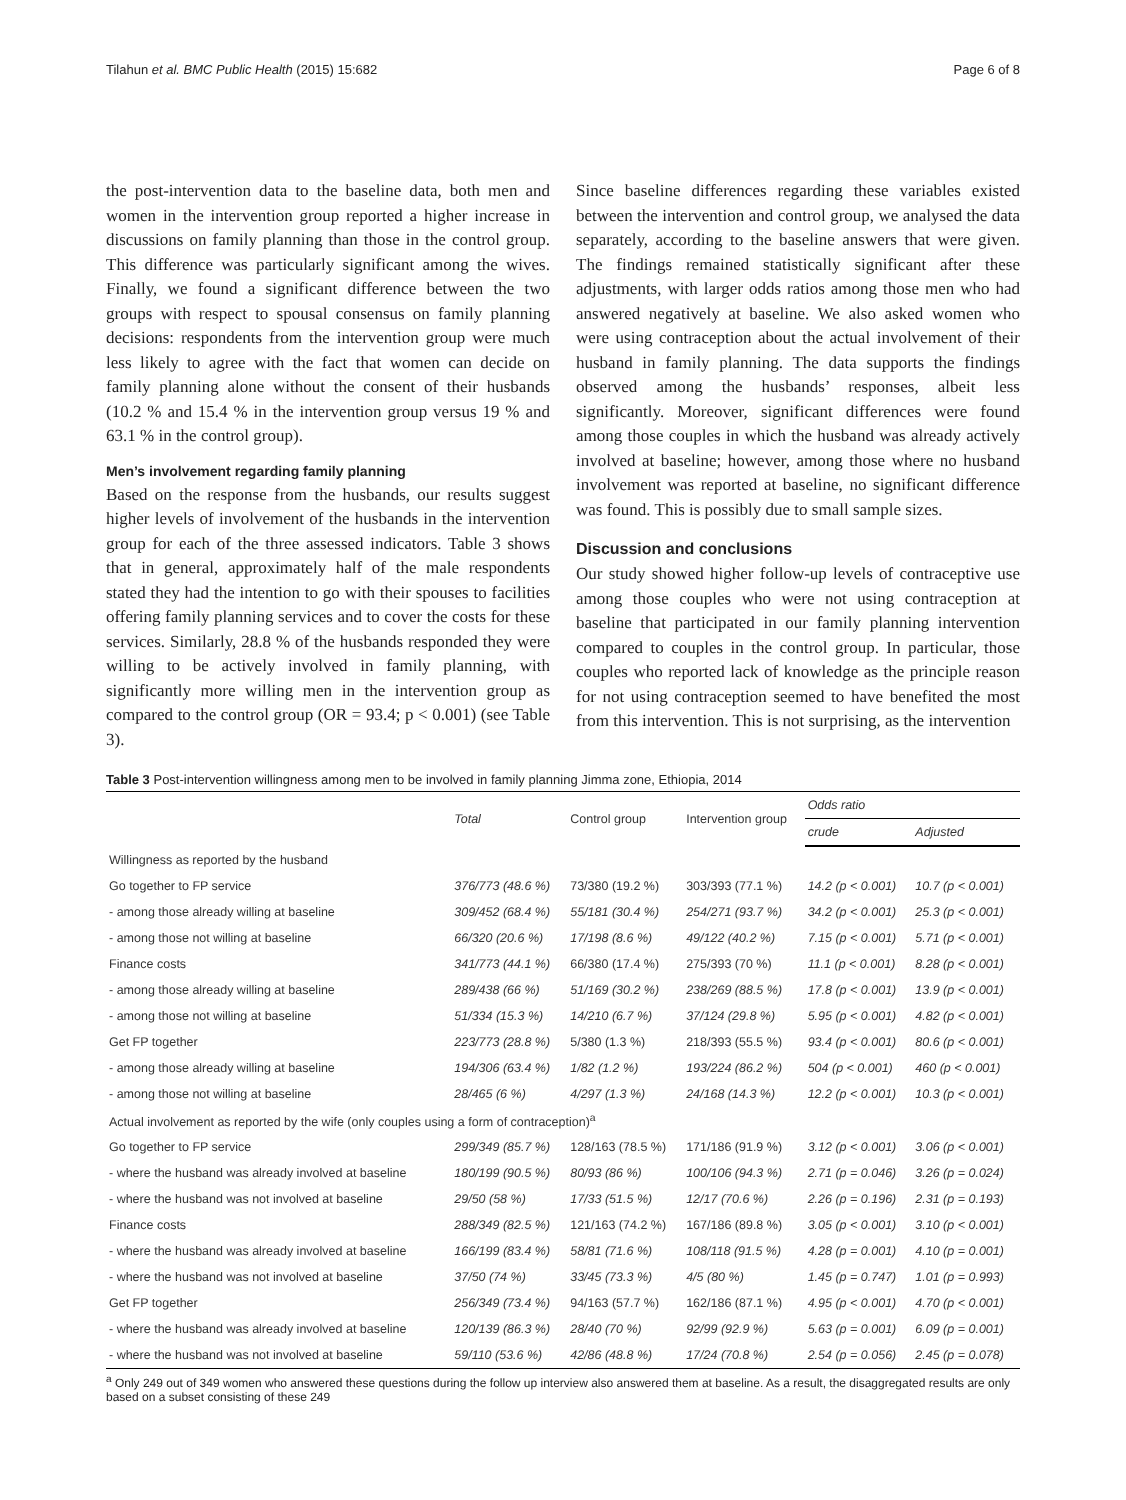Tilahun et al. BMC Public Health (2015) 15:682 Page 6 of 8
the post-intervention data to the baseline data, both men and women in the intervention group reported a higher increase in discussions on family planning than those in the control group. This difference was particularly significant among the wives. Finally, we found a significant difference between the two groups with respect to spousal consensus on family planning decisions: respondents from the intervention group were much less likely to agree with the fact that women can decide on family planning alone without the consent of their husbands (10.2 % and 15.4 % in the intervention group versus 19 % and 63.1 % in the control group).
Men’s involvement regarding family planning
Based on the response from the husbands, our results suggest higher levels of involvement of the husbands in the intervention group for each of the three assessed indicators. Table 3 shows that in general, approximately half of the male respondents stated they had the intention to go with their spouses to facilities offering family planning services and to cover the costs for these services. Similarly, 28.8 % of the husbands responded they were willing to be actively involved in family planning, with significantly more willing men in the intervention group as compared to the control group (OR = 93.4; p < 0.001) (see Table 3).
Since baseline differences regarding these variables existed between the intervention and control group, we analysed the data separately, according to the baseline answers that were given. The findings remained statistically significant after these adjustments, with larger odds ratios among those men who had answered negatively at baseline. We also asked women who were using contraception about the actual involvement of their husband in family planning. The data supports the findings observed among the husbands’ responses, albeit less significantly. Moreover, significant differences were found among those couples in which the husband was already actively involved at baseline; however, among those where no husband involvement was reported at baseline, no significant difference was found. This is possibly due to small sample sizes.
Discussion and conclusions
Our study showed higher follow-up levels of contraceptive use among those couples who were not using contraception at baseline that participated in our family planning intervention compared to couples in the control group. In particular, those couples who reported lack of knowledge as the principle reason for not using contraception seemed to have benefited the most from this intervention. This is not surprising, as the intervention
Table 3 Post-intervention willingness among men to be involved in family planning Jimma zone, Ethiopia, 2014
| | Total | Control group | Intervention group | Odds ratio | |
| --- | --- | --- | --- | --- | --- |
| | | | | crude | Adjusted |
| Willingness as reported by the husband | | | | | |
| Go together to FP service | 376/773 (48.6 %) | 73/380 (19.2 %) | 303/393 (77.1 %) | 14.2 (p < 0.001) | 10.7 (p < 0.001) |
| - among those already willing at baseline | 309/452 (68.4 %) | 55/181 (30.4 %) | 254/271 (93.7 %) | 34.2 (p < 0.001) | 25.3 (p < 0.001) |
| - among those not willing at baseline | 66/320 (20.6 %) | 17/198 (8.6 %) | 49/122 (40.2 %) | 7.15 (p < 0.001) | 5.71 (p < 0.001) |
| Finance costs | 341/773 (44.1 %) | 66/380 (17.4 %) | 275/393 (70 %) | 11.1 (p < 0.001) | 8.28 (p < 0.001) |
| - among those already willing at baseline | 289/438 (66 %) | 51/169 (30.2 %) | 238/269 (88.5 %) | 17.8 (p < 0.001) | 13.9 (p < 0.001) |
| - among those not willing at baseline | 51/334 (15.3 %) | 14/210 (6.7 %) | 37/124 (29.8 %) | 5.95 (p < 0.001) | 4.82 (p < 0.001) |
| Get FP together | 223/773 (28.8 %) | 5/380 (1.3 %) | 218/393 (55.5 %) | 93.4 (p < 0.001) | 80.6 (p < 0.001) |
| - among those already willing at baseline | 194/306 (63.4 %) | 1/82 (1.2 %) | 193/224 (86.2 %) | 504 (p < 0.001) | 460 (p < 0.001) |
| - among those not willing at baseline | 28/465 (6 %) | 4/297 (1.3 %) | 24/168 (14.3 %) | 12.2 (p < 0.001) | 10.3 (p < 0.001) |
| Actual involvement as reported by the wife (only couples using a form of contraception)<sup>a</sup> | | | | | |
| Go together to FP service | 299/349 (85.7 %) | 128/163 (78.5 %) | 171/186 (91.9 %) | 3.12 (p < 0.001) | 3.06 (p < 0.001) |
| - where the husband was already involved at baseline | 180/199 (90.5 %) | 80/93 (86 %) | 100/106 (94.3 %) | 2.71 (p = 0.046) | 3.26 (p = 0.024) |
| - where the husband was not involved at baseline | 29/50 (58 %) | 17/33 (51.5 %) | 12/17 (70.6 %) | 2.26 (p = 0.196) | 2.31 (p = 0.193) |
| Finance costs | 288/349 (82.5 %) | 121/163 (74.2 %) | 167/186 (89.8 %) | 3.05 (p < 0.001) | 3.10 (p < 0.001) |
| - where the husband was already involved at baseline | 166/199 (83.4 %) | 58/81 (71.6 %) | 108/118 (91.5 %) | 4.28 (p = 0.001) | 4.10 (p = 0.001) |
| - where the husband was not involved at baseline | 37/50 (74 %) | 33/45 (73.3 %) | 4/5 (80 %) | 1.45 (p = 0.747) | 1.01 (p = 0.993) |
| Get FP together | 256/349 (73.4 %) | 94/163 (57.7 %) | 162/186 (87.1 %) | 4.95 (p < 0.001) | 4.70 (p < 0.001) |
| - where the husband was already involved at baseline | 120/139 (86.3 %) | 28/40 (70 %) | 92/99 (92.9 %) | 5.63 (p = 0.001) | 6.09 (p = 0.001) |
| - where the husband was not involved at baseline | 59/110 (53.6 %) | 42/86 (48.8 %) | 17/24 (70.8 %) | 2.54 (p = 0.056) | 2.45 (p = 0.078) |
<sup>a</sup> Only 249 out of 349 women who answered these questions during the follow up interview also answered them at baseline. As a result, the disaggregated results are only based on a subset consisting of these 249